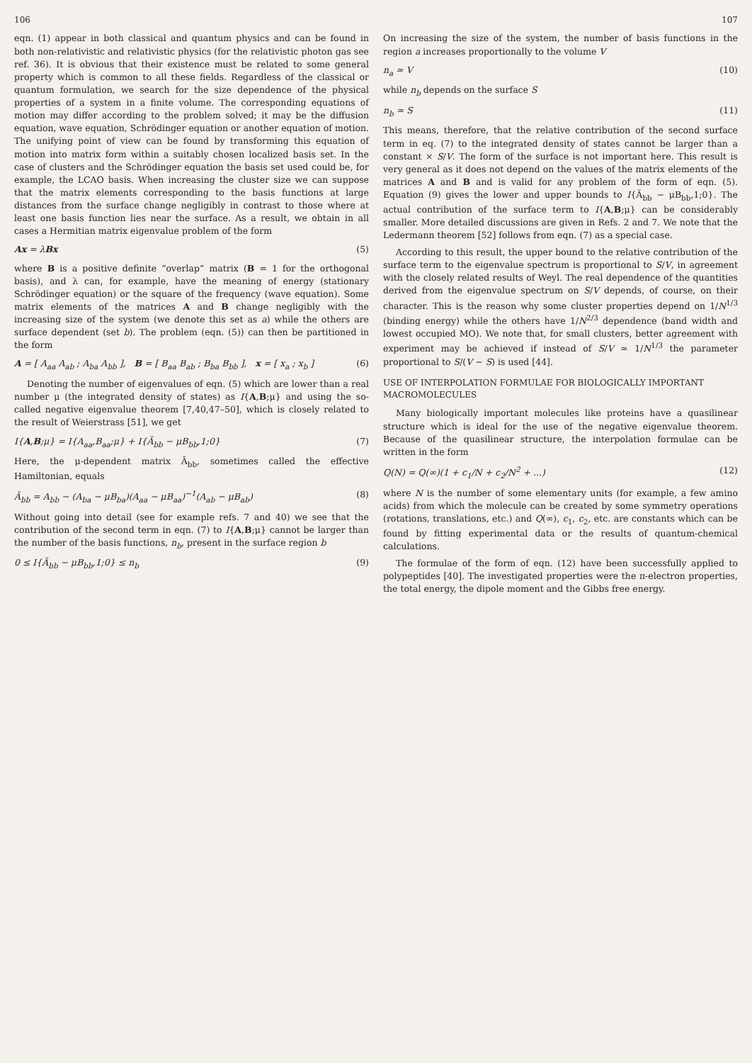106
eqn. (1) appear in both classical and quantum physics and can be found in both non-relativistic and relativistic physics (for the relativistic photon gas see ref. 36). It is obvious that their existence must be related to some general property which is common to all these fields. Regardless of the classical or quantum formulation, we search for the size dependence of the physical properties of a system in a finite volume. The corresponding equations of motion may differ according to the problem solved; it may be the diffusion equation, wave equation, Schrödinger equation or another equation of motion. The unifying point of view can be found by transforming this equation of motion into matrix form within a suitably chosen localized basis set. In the case of clusters and the Schrödinger equation the basis set used could be, for example, the LCAO basis. When increasing the cluster size we can suppose that the matrix elements corresponding to the basis functions at large distances from the surface change negligibly in contrast to those where at least one basis function lies near the surface. As a result, we obtain in all cases a Hermitian matrix eigenvalue problem of the form
Ax = λBx (5)
where B is a positive definite “overlap” matrix (B = 1 for the orthogonal basis), and λ can, for example, have the meaning of energy (stationary Schrödinger equation) or the square of the frequency (wave equation). Some matrix elements of the matrices A and B change negligibly with the increasing size of the system (we denote this set as a) while the others are surface dependent (set b). The problem (eqn. (5)) can then be partitioned in the form
A = [ A<sub>aa</sub> A<sub>ab</sub> ; A<sub>ba</sub> A<sub>bb</sub> ], B = [ B<sub>aa</sub> B<sub>ab</sub> ; B<sub>ba</sub> B<sub>bb</sub> ], x = [ x<sub>a</sub> ; x<sub>b</sub> ] (6)
Denoting the number of eigenvalues of eqn. (5) which are lower than a real number μ (the integrated density of states) as I{A,B;μ} and using the so-called negative eigenvalue theorem [7,40,47–50], which is closely related to the result of Weierstrass [51], we get
I{A,B;μ} = I{A<sub>aa</sub>,B<sub>aa</sub>;μ} + I{Ã<sub>bb</sub> − μB<sub>bb</sub>,1;0} (7)
Here, the μ-dependent matrix Ã<sub>bb</sub>, sometimes called the effective Hamiltonian, equals
Ã<sub>bb</sub> = A<sub>bb</sub> − (A<sub>ba</sub> − μB<sub>ba</sub>)(A<sub>aa</sub> − μB<sub>aa</sub>)<sup>−1</sup>(A<sub>ab</sub> − μB<sub>ab</sub>) (8)
Without going into detail (see for example refs. 7 and 40) we see that the contribution of the second term in eqn. (7) to I{A,B;μ} cannot be larger than the number of the basis functions, n<sub>b</sub>, present in the surface region b
0 ≤ I{Ã<sub>bb</sub> − μB<sub>bb</sub>,1;0} ≤ n<sub>b</sub> (9)
107
On increasing the size of the system, the number of basis functions in the region a increases proportionally to the volume V
n<sub>a</sub> ≃ V (10)
while n<sub>b</sub> depends on the surface S
n<sub>b</sub> ≃ S (11)
This means, therefore, that the relative contribution of the second surface term in eq. (7) to the integrated density of states cannot be larger than a constant × S/V. The form of the surface is not important here. This result is very general as it does not depend on the values of the matrix elements of the matrices A and B and is valid for any problem of the form of eqn. (5). Equation (9) gives the lower and upper bounds to I{Ã<sub>bb</sub> − μB<sub>bb</sub>,1;0}. The actual contribution of the surface term to I{A,B;μ} can be considerably smaller. More detailed discussions are given in Refs. 2 and 7. We note that the Ledermann theorem [52] follows from eqn. (7) as a special case.
According to this result, the upper bound to the relative contribution of the surface term to the eigenvalue spectrum is proportional to S/V, in agreement with the closely related results of Weyl. The real dependence of the quantities derived from the eigenvalue spectrum on S/V depends, of course, on their character. This is the reason why some cluster properties depend on 1/N<sup>1/3</sup> (binding energy) while the others have 1/N<sup>2/3</sup> dependence (band width and lowest occupied MO). We note that, for small clusters, better agreement with experiment may be achieved if instead of S/V ≃ 1/N<sup>1/3</sup> the parameter proportional to S/(V − S) is used [44].
USE OF INTERPOLATION FORMULAE FOR BIOLOGICALLY IMPORTANT MACROMOLECULES
Many biologically important molecules like proteins have a quasilinear structure which is ideal for the use of the negative eigenvalue theorem. Because of the quasilinear structure, the interpolation formulae can be written in the form
Q(N) = Q(∞)(1 + c<sub>1</sub>/N + c<sub>2</sub>/N<sup>2</sup> + ...) (12)
where N is the number of some elementary units (for example, a few amino acids) from which the molecule can be created by some symmetry operations (rotations, translations, etc.) and Q(∞), c<sub>1</sub>, c<sub>2</sub>, etc. are constants which can be found by fitting experimental data or the results of quantum-chemical calculations.
The formulae of the form of eqn. (12) have been successfully applied to polypeptides [40]. The investigated properties were the π-electron properties, the total energy, the dipole moment and the Gibbs free energy.